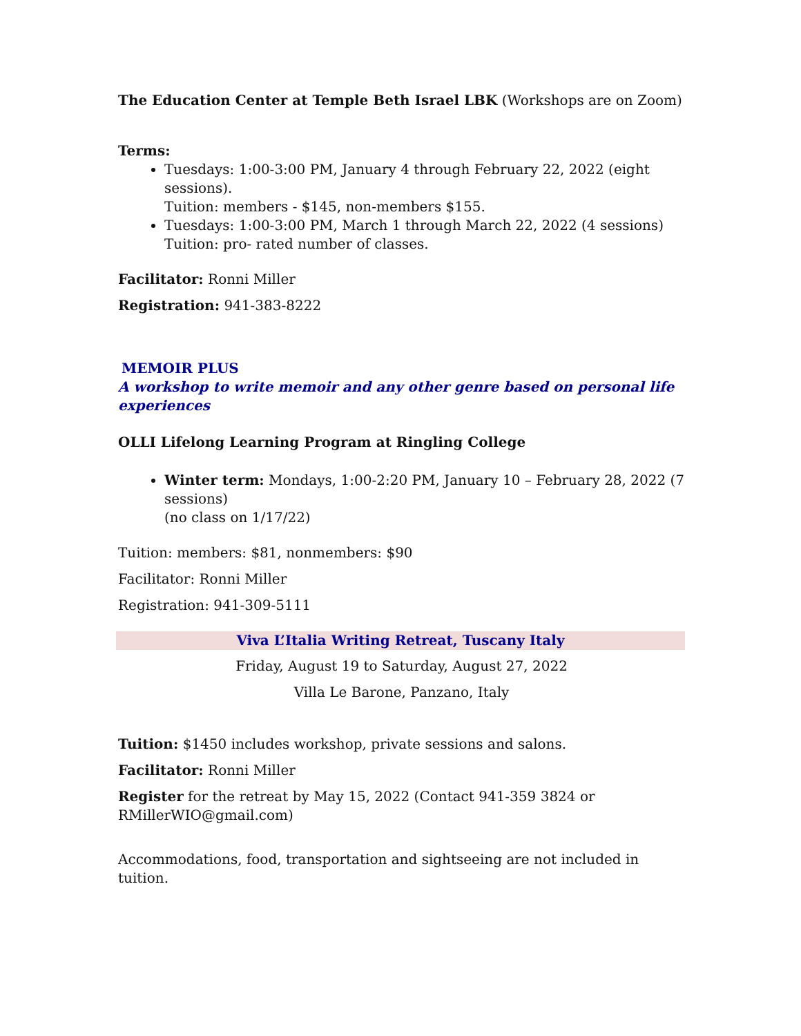The Education Center at Temple Beth Israel LBK (Workshops are on Zoom)
Terms:
Tuesdays: 1:00-3:00 PM, January 4 through February 22, 2022 (eight sessions).
Tuition: members - $145, non-members $155.
Tuesdays: 1:00-3:00 PM, March 1 through March 22, 2022 (4 sessions)
Tuition: pro- rated number of classes.
Facilitator: Ronni Miller
Registration: 941-383-8222
MEMOIR PLUS
A workshop to write memoir and any other genre based on personal life experiences
OLLI Lifelong Learning Program at Ringling College
Winter term: Mondays, 1:00-2:20 PM, January 10 – February 28, 2022 (7 sessions)
(no class on 1/17/22)
Tuition: members: $81, nonmembers: $90
Facilitator: Ronni Miller
Registration: 941-309-5111
Viva L’Italia Writing Retreat, Tuscany Italy
Friday, August 19 to Saturday, August 27, 2022
Villa Le Barone, Panzano, Italy
Tuition: $1450 includes workshop, private sessions and salons.
Facilitator: Ronni Miller
Register for the retreat by May 15, 2022 (Contact 941-359 3824 or RMillerWIO@gmail.com)
Accommodations, food, transportation and sightseeing are not included in tuition.